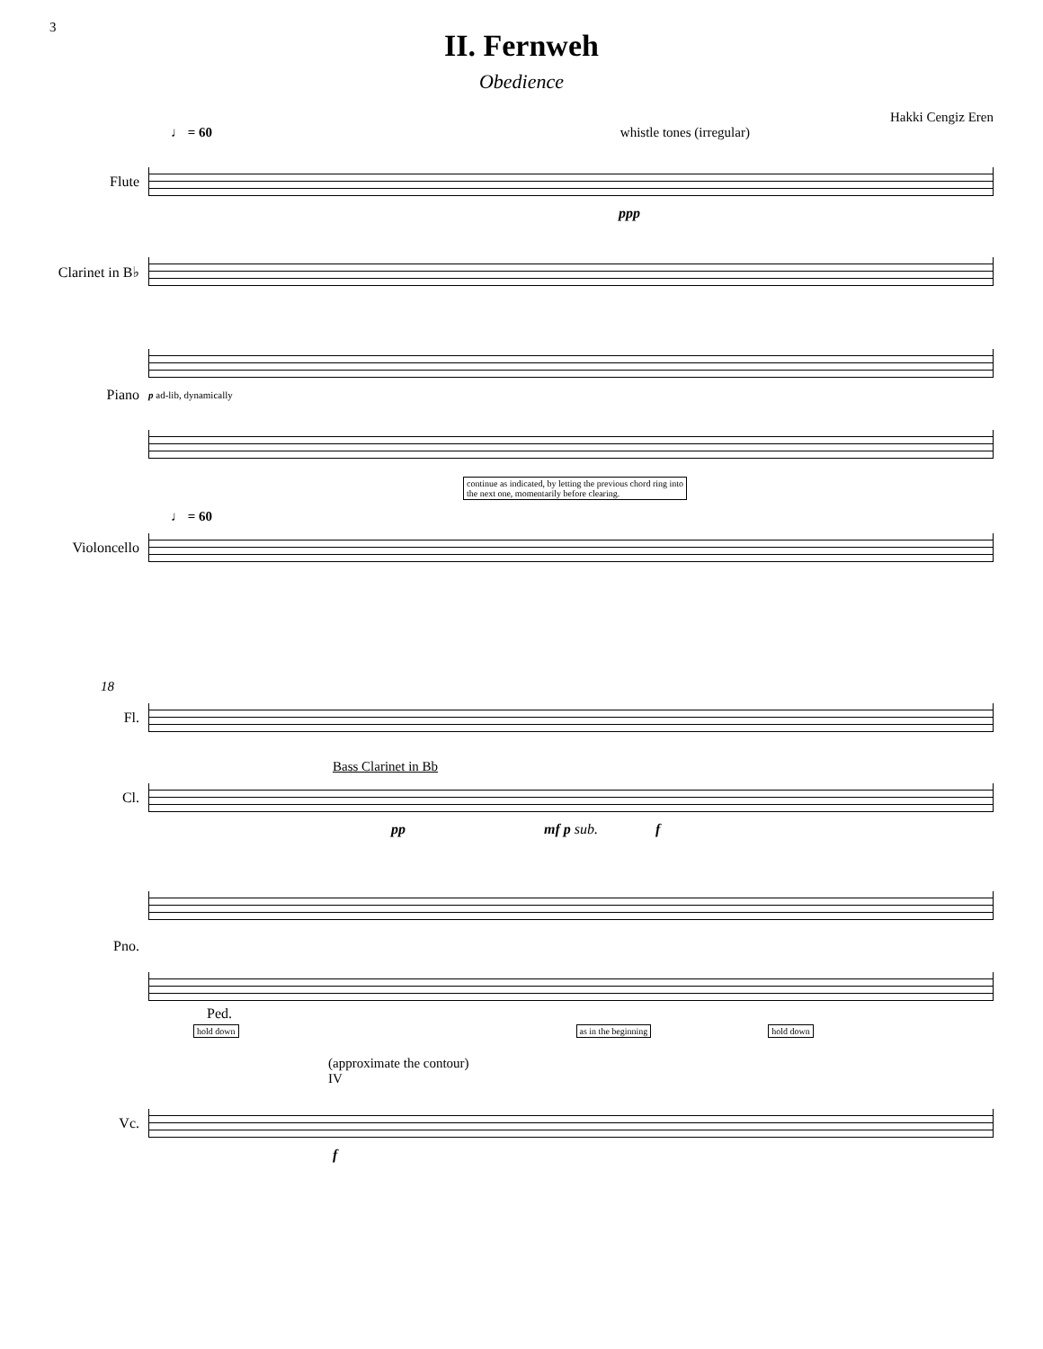3
II. Fernweh
Obedience
Hakki Cengiz Eren
♩ = 60 whistle tones (irregular)
Flute
ppp
Clarinet in B♭
Piano
p ad-lib, dynamically
continue as indicated, by letting the previous chord ring into
the next one, momentarily before clearing.
♩ = 60
Violoncello
18
Fl.
Bass Clarinet in Bb
Cl.
pp mf p sub. f
Pno.
Ped.
hold down as in the beginning hold down
(approximate the contour)
IV
Vc.
f